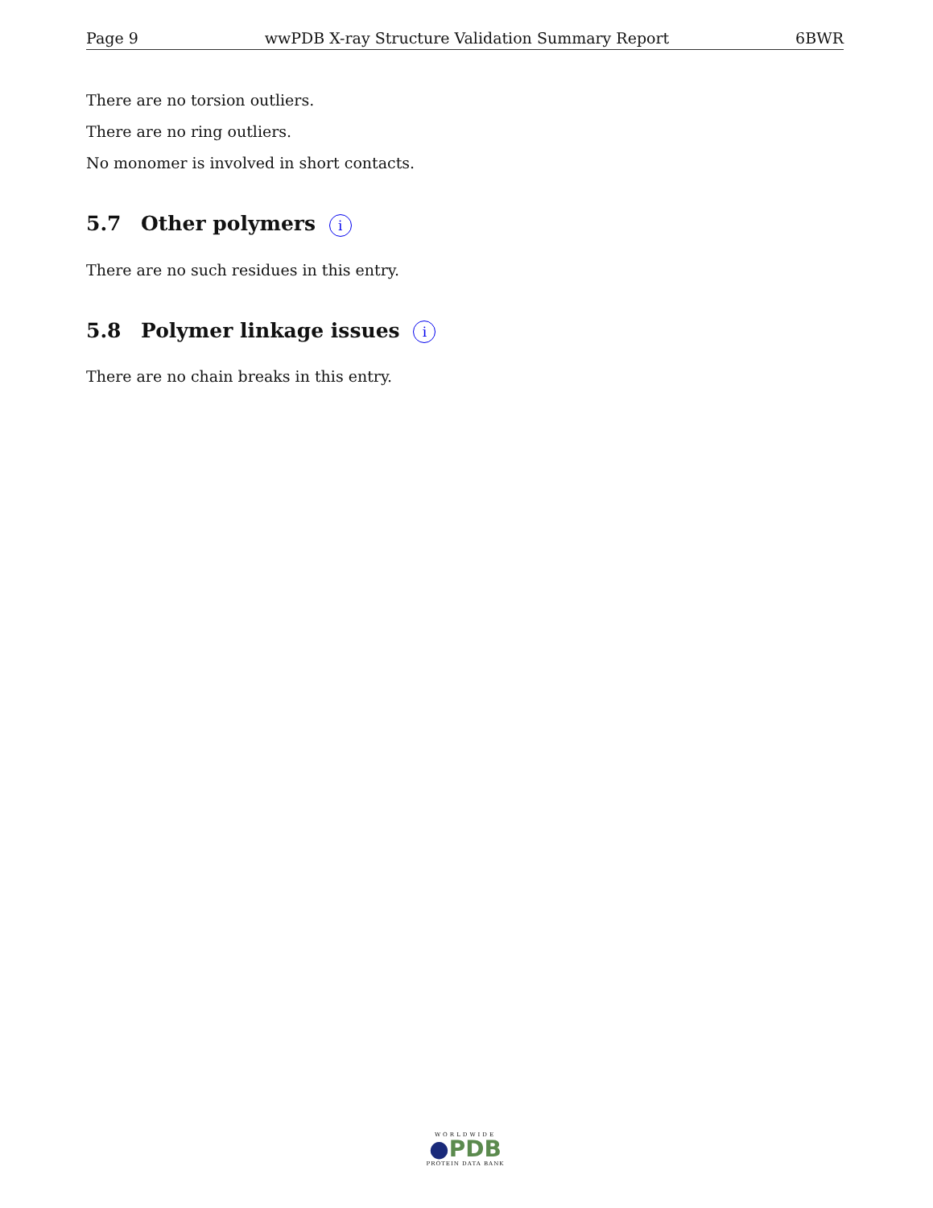Page 9 wwPDB X-ray Structure Validation Summary Report 6BWR
There are no torsion outliers.
There are no ring outliers.
No monomer is involved in short contacts.
5.7 Other polymers i
There are no such residues in this entry.
5.8 Polymer linkage issues i
There are no chain breaks in this entry.
WORLDWIDE
●PDB
PROTEIN DATA BANK